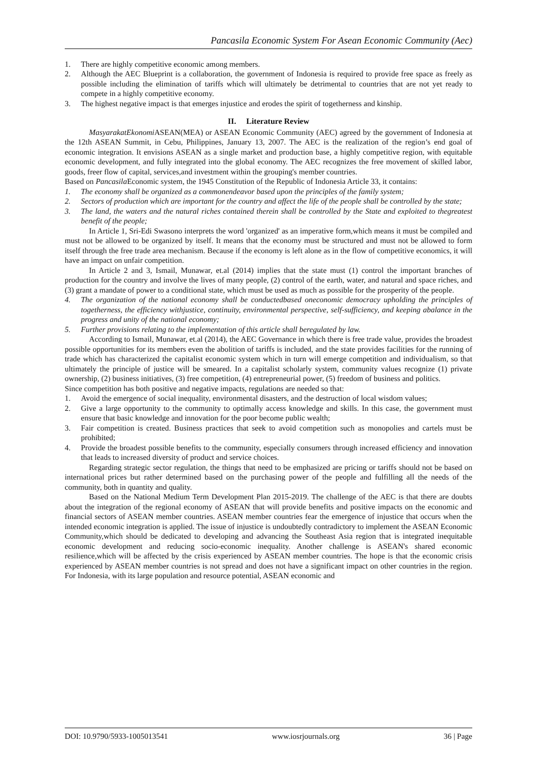Pancasila Economic System For Asean Economic Community (Aec)
1. There are highly competitive economic among members.
2. Although the AEC Blueprint is a collaboration, the government of Indonesia is required to provide free space as freely as possible including the elimination of tariffs which will ultimately be detrimental to countries that are not yet ready to compete in a highly competitive economy.
3. The highest negative impact is that emerges injustice and erodes the spirit of togetherness and kinship.
II. Literature Review
MasyarakatEkonomi ASEAN(MEA) or ASEAN Economic Community (AEC) agreed by the government of Indonesia at the 12th ASEAN Summit, in Cebu, Philippines, January 13, 2007. The AEC is the realization of the region’s end goal of economic integration. It envisions ASEAN as a single market and production base, a highly competitive region, with equitable economic development, and fully integrated into the global economy. The AEC recognizes the free movement of skilled labor, goods, freer flow of capital, services,and investment within the grouping's member countries.
Based on Pancasila Economic system, the 1945 Constitution of the Republic of Indonesia Article 33, it contains:
1. The economy shall be organized as a commonendeavor based upon the principles of the family system;
2. Sectors of production which are important for the country and affect the life of the people shall be controlled by the state;
3. The land, the waters and the natural riches contained therein shall be controlled by the State and exploited to thegreatest benefit of the people;
In Article 1, Sri-Edi Swasono interprets the word 'organized' as an imperative form,which means it must be compiled and must not be allowed to be organized by itself. It means that the economy must be structured and must not be allowed to form itself through the free trade area mechanism. Because if the economy is left alone as in the flow of competitive economics, it will have an impact on unfair competition.
In Article 2 and 3, Ismail, Munawar, et.al (2014) implies that the state must (1) control the important branches of production for the country and involve the lives of many people, (2) control of the earth, water, and natural and space riches, and (3) grant a mandate of power to a conditional state, which must be used as much as possible for the prosperity of the people.
4. The organization of the national economy shall be conductedbased oneconomic democracy upholding the principles of togetherness, the efficiency withjustice, continuity, environmental perspective, self-sufficiency, and keeping abalance in the progress and unity of the national economy;
5. Further provisions relating to the implementation of this article shall beregulated by law.
According to Ismail, Munawar, et.al (2014), the AEC Governance in which there is free trade value, provides the broadest possible opportunities for its members even the abolition of tariffs is included, and the state provides facilities for the running of trade which has characterized the capitalist economic system which in turn will emerge competition and individualism, so that ultimately the principle of justice will be smeared. In a capitalist scholarly system, community values recognize (1) private ownership, (2) business initiatives, (3) free competition, (4) entrepreneurial power, (5) freedom of business and politics.
Since competition has both positive and negative impacts, regulations are needed so that:
1. Avoid the emergence of social inequality, environmental disasters, and the destruction of local wisdom values;
2. Give a large opportunity to the community to optimally access knowledge and skills. In this case, the government must ensure that basic knowledge and innovation for the poor become public wealth;
3. Fair competition is created. Business practices that seek to avoid competition such as monopolies and cartels must be prohibited;
4. Provide the broadest possible benefits to the community, especially consumers through increased efficiency and innovation that leads to increased diversity of product and service choices.
Regarding strategic sector regulation, the things that need to be emphasized are pricing or tariffs should not be based on international prices but rather determined based on the purchasing power of the people and fulfilling all the needs of the community, both in quantity and quality.
Based on the National Medium Term Development Plan 2015-2019. The challenge of the AEC is that there are doubts about the integration of the regional economy of ASEAN that will provide benefits and positive impacts on the economic and financial sectors of ASEAN member countries. ASEAN member countries fear the emergence of injustice that occurs when the intended economic integration is applied. The issue of injustice is undoubtedly contradictory to implement the ASEAN Economic Community,which should be dedicated to developing and advancing the Southeast Asia region that is integrated inequitable economic development and reducing socio-economic inequality. Another challenge is ASEAN's shared economic resilience,which will be affected by the crisis experienced by ASEAN member countries. The hope is that the economic crisis experienced by ASEAN member countries is not spread and does not have a significant impact on other countries in the region. For Indonesia, with its large population and resource potential, ASEAN economic and
DOI: 10.9790/5933-1005013541 www.iosrjournals.org 36 | Page